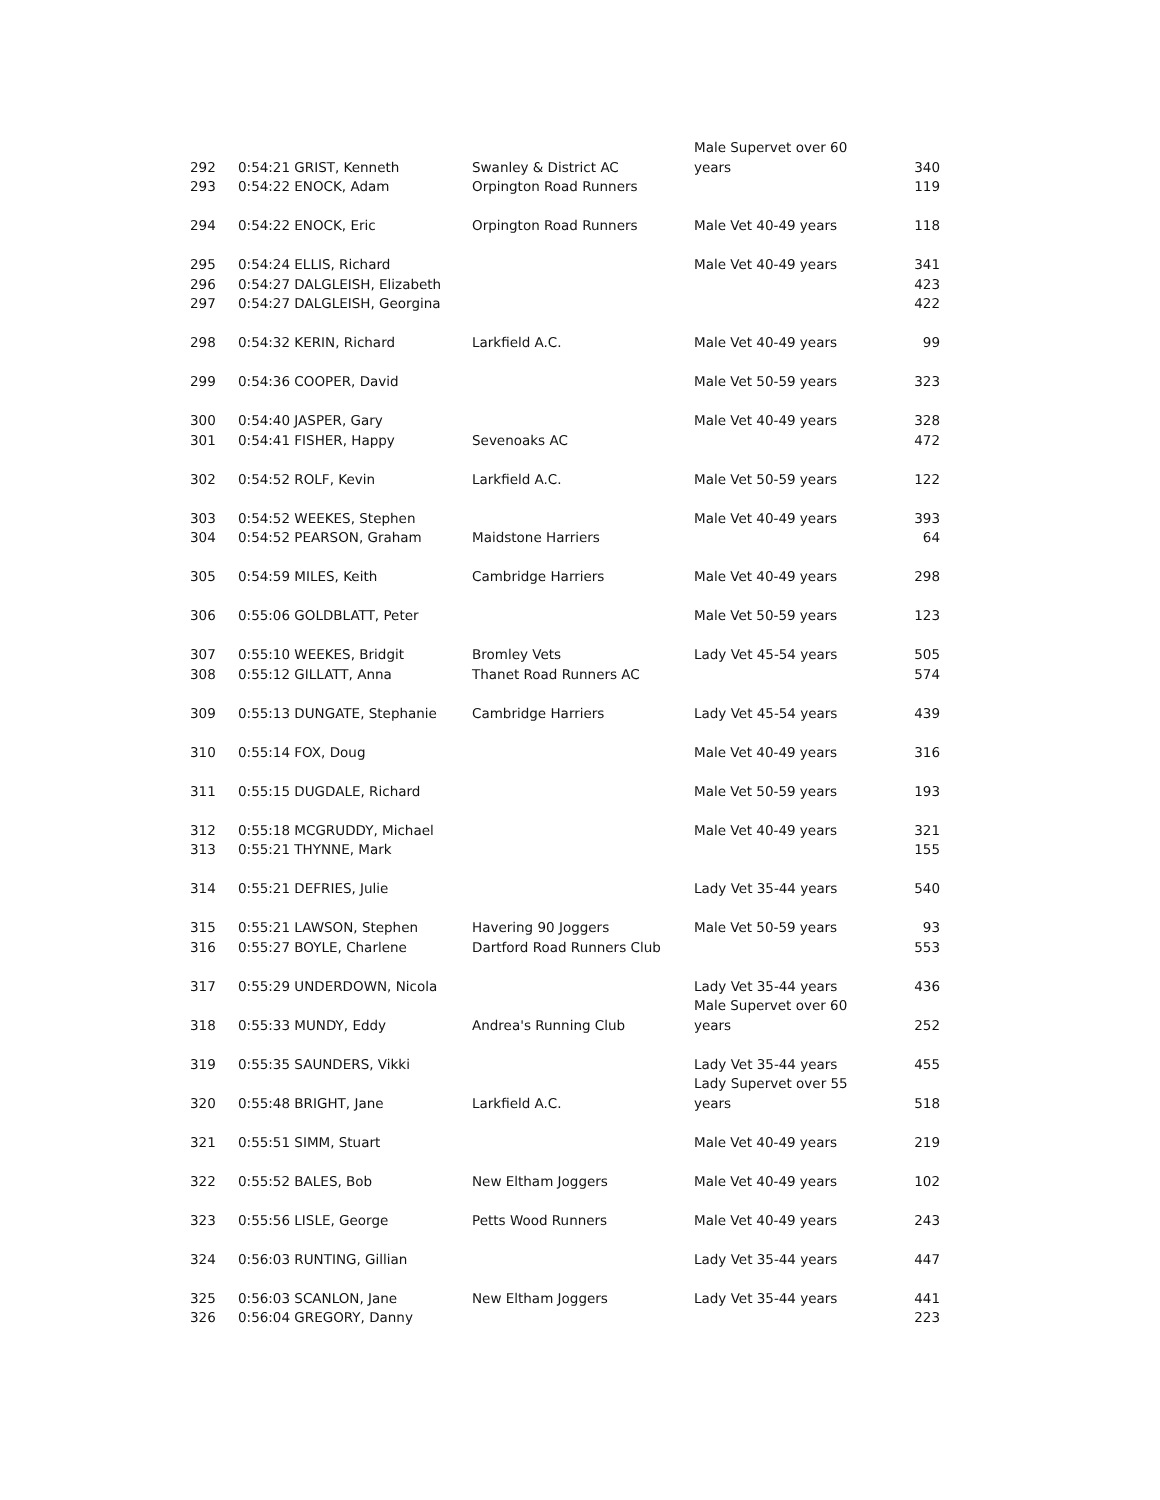| 292 | 0:54:21 GRIST, Kenneth | Swanley & District AC | Male Supervet over 60 years | 340 |
| 293 | 0:54:22 ENOCK, Adam | Orpington Road Runners | | 119 |
| 294 | 0:54:22 ENOCK, Eric | Orpington Road Runners | Male Vet 40-49 years | 118 |
| 295 | 0:54:24 ELLIS, Richard | | Male Vet 40-49 years | 341 |
| 296 | 0:54:27 DALGLEISH, Elizabeth | | | 423 |
| 297 | 0:54:27 DALGLEISH, Georgina | | | 422 |
| 298 | 0:54:32 KERIN, Richard | Larkfield A.C. | Male Vet 40-49 years | 99 |
| 299 | 0:54:36 COOPER, David | | Male Vet 50-59 years | 323 |
| 300 | 0:54:40 JASPER, Gary | | Male Vet 40-49 years | 328 |
| 301 | 0:54:41 FISHER, Happy | Sevenoaks AC | | 472 |
| 302 | 0:54:52 ROLF, Kevin | Larkfield A.C. | Male Vet 50-59 years | 122 |
| 303 | 0:54:52 WEEKES, Stephen | | Male Vet 40-49 years | 393 |
| 304 | 0:54:52 PEARSON, Graham | Maidstone Harriers | | 64 |
| 305 | 0:54:59 MILES, Keith | Cambridge Harriers | Male Vet 40-49 years | 298 |
| 306 | 0:55:06 GOLDBLATT, Peter | | Male Vet 50-59 years | 123 |
| 307 | 0:55:10 WEEKES, Bridgit | Bromley Vets | Lady Vet 45-54 years | 505 |
| 308 | 0:55:12 GILLATT, Anna | Thanet Road Runners AC | | 574 |
| 309 | 0:55:13 DUNGATE, Stephanie | Cambridge Harriers | Lady Vet 45-54 years | 439 |
| 310 | 0:55:14 FOX, Doug | | Male Vet 40-49 years | 316 |
| 311 | 0:55:15 DUGDALE, Richard | | Male Vet 50-59 years | 193 |
| 312 | 0:55:18 MCGRUDDY, Michael | | Male Vet 40-49 years | 321 |
| 313 | 0:55:21 THYNNE, Mark | | | 155 |
| 314 | 0:55:21 DEFRIES, Julie | | Lady Vet 35-44 years | 540 |
| 315 | 0:55:21 LAWSON, Stephen | Havering 90 Joggers | Male Vet 50-59 years | 93 |
| 316 | 0:55:27 BOYLE, Charlene | Dartford Road Runners Club | | 553 |
| 317 | 0:55:29 UNDERDOWN, Nicola | | Lady Vet 35-44 years | 436 |
| 318 | 0:55:33 MUNDY, Eddy | Andrea's Running Club | Male Supervet over 60 years | 252 |
| 319 | 0:55:35 SAUNDERS, Vikki | | Lady Vet 35-44 years | 455 |
| 320 | 0:55:48 BRIGHT, Jane | Larkfield A.C. | Lady Supervet over 55 years | 518 |
| 321 | 0:55:51 SIMM, Stuart | | Male Vet 40-49 years | 219 |
| 322 | 0:55:52 BALES, Bob | New Eltham Joggers | Male Vet 40-49 years | 102 |
| 323 | 0:55:56 LISLE, George | Petts Wood Runners | Male Vet 40-49 years | 243 |
| 324 | 0:56:03 RUNTING, Gillian | | Lady Vet 35-44 years | 447 |
| 325 | 0:56:03 SCANLON, Jane | New Eltham Joggers | Lady Vet 35-44 years | 441 |
| 326 | 0:56:04 GREGORY, Danny | | | 223 |